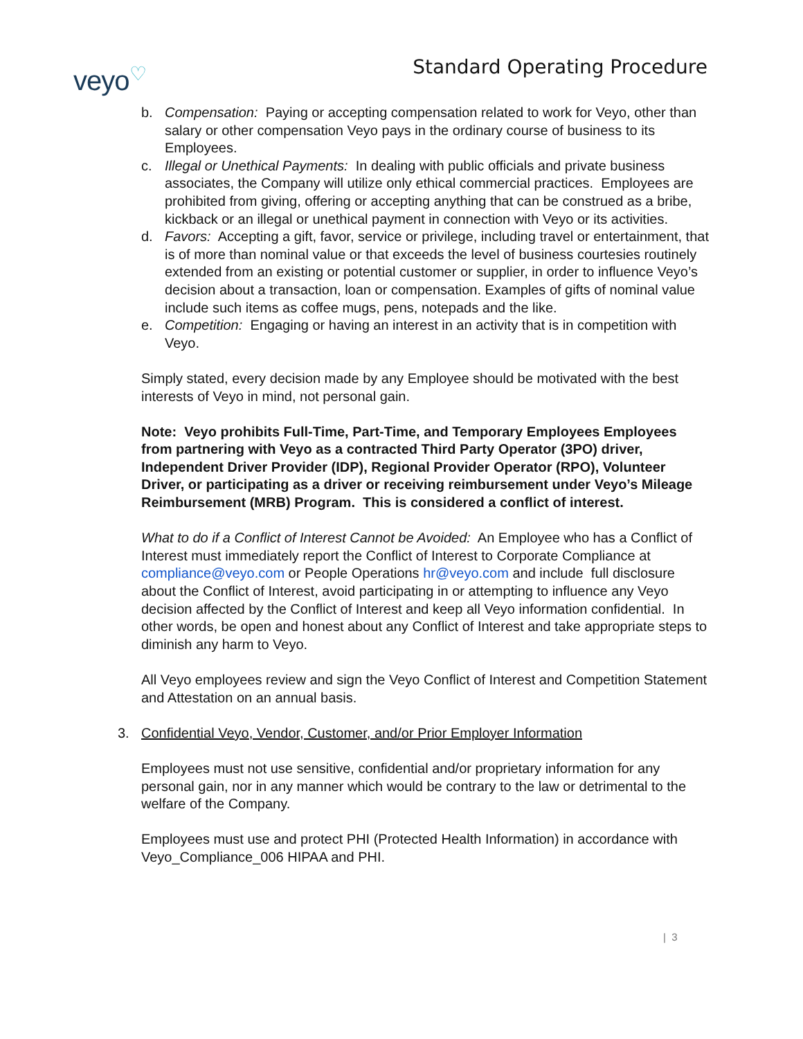veyo<sup>♡</sup>
Standard Operating Procedure
b. Compensation: Paying or accepting compensation related to work for Veyo, other than salary or other compensation Veyo pays in the ordinary course of business to its Employees.
c. Illegal or Unethical Payments: In dealing with public officials and private business associates, the Company will utilize only ethical commercial practices. Employees are prohibited from giving, offering or accepting anything that can be construed as a bribe, kickback or an illegal or unethical payment in connection with Veyo or its activities.
d. Favors: Accepting a gift, favor, service or privilege, including travel or entertainment, that is of more than nominal value or that exceeds the level of business courtesies routinely extended from an existing or potential customer or supplier, in order to influence Veyo’s decision about a transaction, loan or compensation. Examples of gifts of nominal value include such items as coffee mugs, pens, notepads and the like.
e. Competition: Engaging or having an interest in an activity that is in competition with Veyo.
Simply stated, every decision made by any Employee should be motivated with the best interests of Veyo in mind, not personal gain.
Note: Veyo prohibits Full-Time, Part-Time, and Temporary Employees Employees from partnering with Veyo as a contracted Third Party Operator (3PO) driver, Independent Driver Provider (IDP), Regional Provider Operator (RPO), Volunteer Driver, or participating as a driver or receiving reimbursement under Veyo’s Mileage Reimbursement (MRB) Program. This is considered a conflict of interest.
What to do if a Conflict of Interest Cannot be Avoided: An Employee who has a Conflict of Interest must immediately report the Conflict of Interest to Corporate Compliance at compliance@veyo.com or People Operations hr@veyo.com and include full disclosure about the Conflict of Interest, avoid participating in or attempting to influence any Veyo decision affected by the Conflict of Interest and keep all Veyo information confidential. In other words, be open and honest about any Conflict of Interest and take appropriate steps to diminish any harm to Veyo.
All Veyo employees review and sign the Veyo Conflict of Interest and Competition Statement and Attestation on an annual basis.
3. Confidential Veyo, Vendor, Customer, and/or Prior Employer Information
Employees must not use sensitive, confidential and/or proprietary information for any personal gain, nor in any manner which would be contrary to the law or detrimental to the welfare of the Company.
Employees must use and protect PHI (Protected Health Information) in accordance with Veyo_Compliance_006 HIPAA and PHI.
| 3